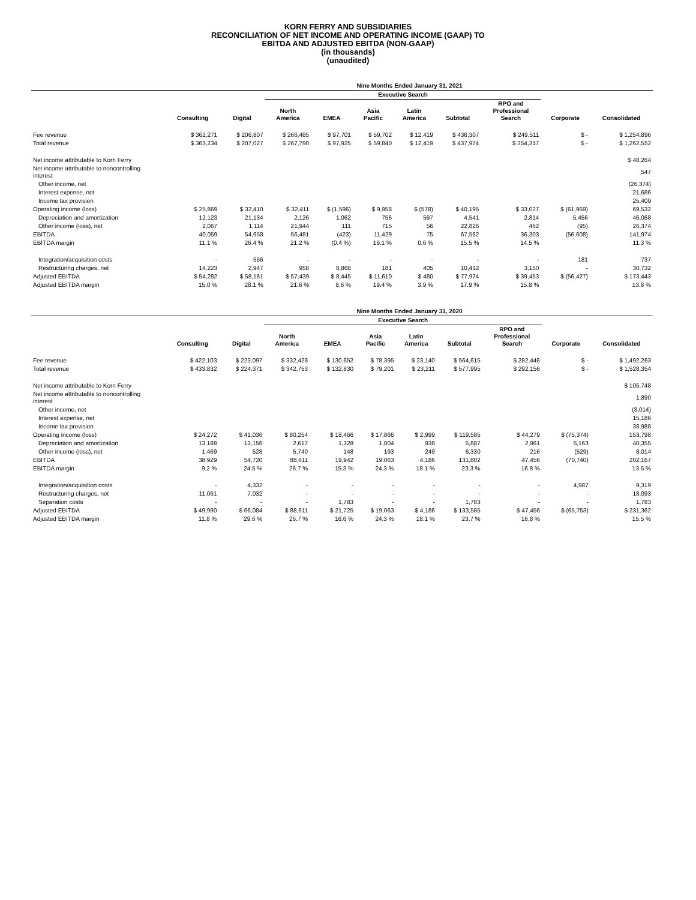KORN FERRY AND SUBSIDIARIES
RECONCILIATION OF NET INCOME AND OPERATING INCOME (GAAP) TO
EBITDA AND ADJUSTED EBITDA (NON-GAAP)
(in thousands)
(unaudited)
| | Nine Months Ended January 31, 2021 | | | | | | | | | |
| --- | --- | --- | --- | --- | --- | --- | --- | --- | --- | --- |
| | | | Executive Search | | | | | | | |
| | Consulting | Digital | North America | EMEA | Asia Pacific | Latin America | Subtotal | RPO and Professional Search | Corporate | Consolidated |
| Fee revenue | $ 362,271 | $ 206,807 | $ 266,485 | $ 97,701 | $ 59,702 | $ 12,419 | $ 436,307 | $ 249,511 | $ - | $ 1,254,896 |
| Total revenue | $ 363,234 | $ 207,027 | $ 267,790 | $ 97,925 | $ 59,840 | $ 12,419 | $ 437,974 | $ 254,317 | $ - | $ 1,262,552 |
| Net income attributable to Korn Ferry | | | | | | | | | | $ 48,264 |
| Net income attributable to noncontrolling interest | | | | | | | | | | 547 |
| Other income, net | | | | | | | | | | (26,374) |
| Interest expense, net | | | | | | | | | | 21,686 |
| Income tax provision | | | | | | | | | | 25,409 |
| Operating income (loss) | $ 25,869 | $ 32,410 | $ 32,411 | $ (1,596) | $ 9,958 | $ (578) | $ 40,195 | $ 33,027 | $ (61,969) | 69,532 |
| Depreciation and amortization | 12,123 | 21,134 | 2,126 | 1,062 | 756 | 597 | 4,541 | 2,814 | 5,456 | 46,068 |
| Other income (loss), net | 2,067 | 1,114 | 21,944 | 111 | 715 | 56 | 22,826 | 462 | (95) | 26,374 |
| EBITDA | 40,059 | 54,658 | 56,481 | (423) | 11,429 | 75 | 67,562 | 36,303 | (56,608) | 141,974 |
| EBITDA margin | 11.1 % | 26.4 % | 21.2 % | (0.4 %) | 19.1 % | 0.6 % | 15.5 % | 14.5 % | | 11.3 % |
| Integration/acquisition costs | - | 556 | - | - | - | - | - | - | 181 | 737 |
| Restructuring charges, net | 14,223 | 2,947 | 958 | 8,868 | 181 | 405 | 10,412 | 3,150 | - | 30,732 |
| Adjusted EBITDA | $ 54,282 | $ 58,161 | $ 57,439 | $ 8,445 | $ 11,610 | $ 480 | $ 77,974 | $ 39,453 | $ (56,427) | $ 173,443 |
| Adjusted EBITDA margin | 15.0 % | 28.1 % | 21.6 % | 8.6 % | 19.4 % | 3.9 % | 17.9 % | 15.8 % | | 13.8 % |
| | Nine Months Ended January 31, 2020 | | | | | | | | | |
| --- | --- | --- | --- | --- | --- | --- | --- | --- | --- | --- |
| | | | Executive Search | | | | | | | |
| | Consulting | Digital | North America | EMEA | Asia Pacific | Latin America | Subtotal | RPO and Professional Search | Corporate | Consolidated |
| Fee revenue | $ 422,103 | $ 223,097 | $ 332,428 | $ 130,652 | $ 78,395 | $ 23,140 | $ 564,615 | $ 282,448 | $ - | $ 1,492,263 |
| Total revenue | $ 433,832 | $ 224,371 | $ 342,753 | $ 132,830 | $ 79,201 | $ 23,211 | $ 577,995 | $ 292,156 | $ - | $ 1,528,354 |
| Net income attributable to Korn Ferry | | | | | | | | | | $ 105,748 |
| Net income attributable to noncontrolling interest | | | | | | | | | | 1,890 |
| Other income, net | | | | | | | | | | (8,014) |
| Interest expense, net | | | | | | | | | | 15,186 |
| Income tax provision | | | | | | | | | | 38,988 |
| Operating income (loss) | $ 24,272 | $ 41,036 | $ 80,254 | $ 18,466 | $ 17,866 | $ 2,999 | $ 119,585 | $ 44,279 | $ (75,374) | 153,798 |
| Depreciation and amortization | 13,188 | 13,156 | 2,617 | 1,328 | 1,004 | 938 | 5,887 | 2,961 | 5,163 | 40,355 |
| Other income (loss), net | 1,469 | 528 | 5,740 | 148 | 193 | 249 | 6,330 | 216 | (529) | 8,014 |
| EBITDA | 38,929 | 54,720 | 88,611 | 19,942 | 19,063 | 4,186 | 131,802 | 47,456 | (70,740) | 202,167 |
| EBITDA margin | 9.2 % | 24.5 % | 26.7 % | 15.3 % | 24.3 % | 18.1 % | 23.3 % | 16.8 % | | 13.5 % |
| Integration/acquisition costs | - | 4,332 | - | - | - | - | - | - | 4,987 | 9,319 |
| Restructuring charges, net | 11,061 | 7,032 | - | - | - | - | - | - | - | 18,093 |
| Separation costs | - | - | - | 1,783 | - | - | 1,783 | - | - | 1,783 |
| Adjusted EBITDA | $ 49,990 | $ 66,084 | $ 88,611 | $ 21,725 | $ 19,063 | $ 4,186 | $ 133,585 | $ 47,456 | $ (65,753) | $ 231,362 |
| Adjusted EBITDA margin | 11.8 % | 29.6 % | 26.7 % | 16.6 % | 24.3 % | 18.1 % | 23.7 % | 16.8 % | | 15.5 % |